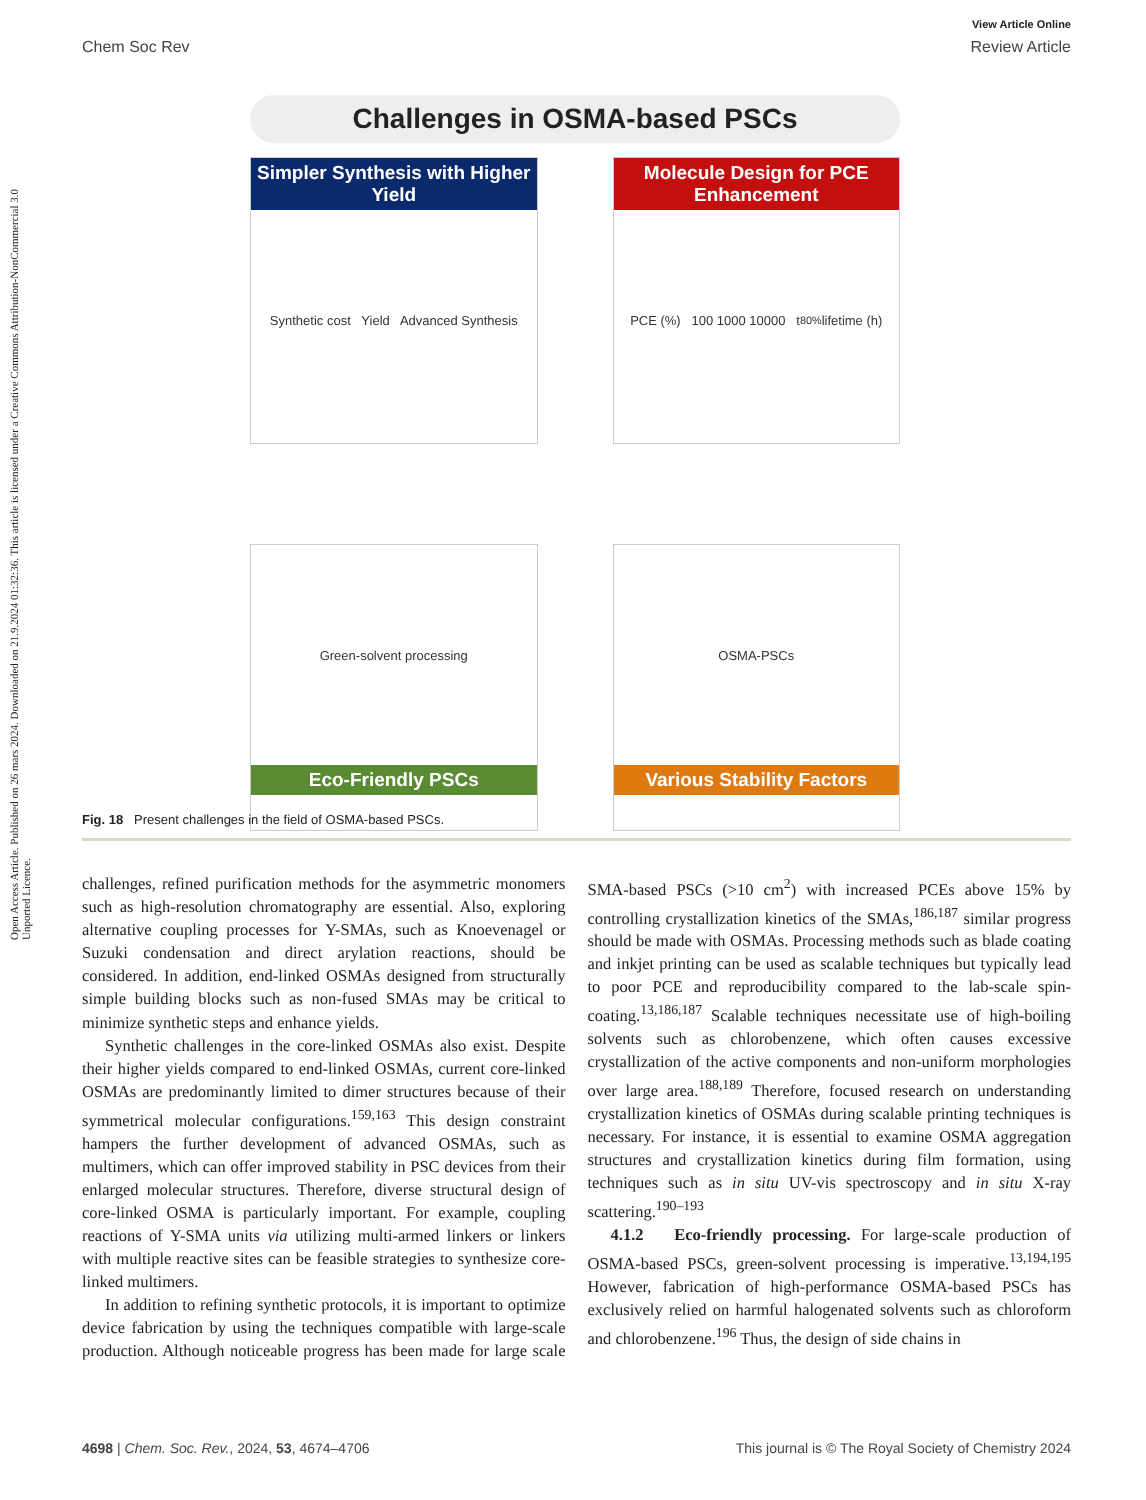Open Access Article. Published on 26 mars 2024. Downloaded on 21.9.2024 01:32:36. This article is licensed under a Creative Commons Attribution-NonCommercial 3.0 Unported Licence.
View Article Online
Chem Soc Rev Review Article
Challenges in OSMA-based PSCs
Simpler Synthesis with Higher Yield
Synthetic cost Yield Advanced Synthesis
Molecule Design for PCE Enhancement
PCE (%) 100 1000 10000 t<sub>80%</sub> lifetime (h)
Green-solvent processing
Eco-Friendly PSCs
OSMA-PSCs
Various Stability Factors
Fig. 18 Present challenges in the field of OSMA-based PSCs.
challenges, refined purification methods for the asymmetric monomers such as high-resolution chromatography are essential. Also, exploring alternative coupling processes for Y-SMAs, such as Knoevenagel or Suzuki condensation and direct arylation reactions, should be considered. In addition, end-linked OSMAs designed from structurally simple building blocks such as non-fused SMAs may be critical to minimize synthetic steps and enhance yields.
Synthetic challenges in the core-linked OSMAs also exist. Despite their higher yields compared to end-linked OSMAs, current core-linked OSMAs are predominantly limited to dimer structures because of their symmetrical molecular configurations.<sup>159,163</sup> This design constraint hampers the further development of advanced OSMAs, such as multimers, which can offer improved stability in PSC devices from their enlarged molecular structures. Therefore, diverse structural design of core-linked OSMA is particularly important. For example, coupling reactions of Y-SMA units via utilizing multi-armed linkers or linkers with multiple reactive sites can be feasible strategies to synthesize core-linked multimers.
In addition to refining synthetic protocols, it is important to optimize device fabrication by using the techniques compatible with large-scale production. Although noticeable progress has been made for large scale SMA-based PSCs (>10 cm<sup>2</sup>) with increased PCEs above 15% by controlling crystallization kinetics of the SMAs,<sup>186,187</sup> similar progress should be made with OSMAs. Processing methods such as blade coating and inkjet printing can be used as scalable techniques but typically lead to poor PCE and reproducibility compared to the lab-scale spin-coating.<sup>13,186,187</sup> Scalable techniques necessitate use of high-boiling solvents such as chlorobenzene, which often causes excessive crystallization of the active components and non-uniform morphologies over large area.<sup>188,189</sup> Therefore, focused research on understanding crystallization kinetics of OSMAs during scalable printing techniques is necessary. For instance, it is essential to examine OSMA aggregation structures and crystallization kinetics during film formation, using techniques such as in situ UV-vis spectroscopy and in situ X-ray scattering.<sup>190–193</sup>
4.1.2 Eco-friendly processing. For large-scale production of OSMA-based PSCs, green-solvent processing is imperative.<sup>13,194,195</sup> However, fabrication of high-performance OSMA-based PSCs has exclusively relied on harmful halogenated solvents such as chloroform and chlorobenzene.<sup>196</sup> Thus, the design of side chains in
4698 | Chem. Soc. Rev., 2024, 53, 4674–4706 This journal is © The Royal Society of Chemistry 2024